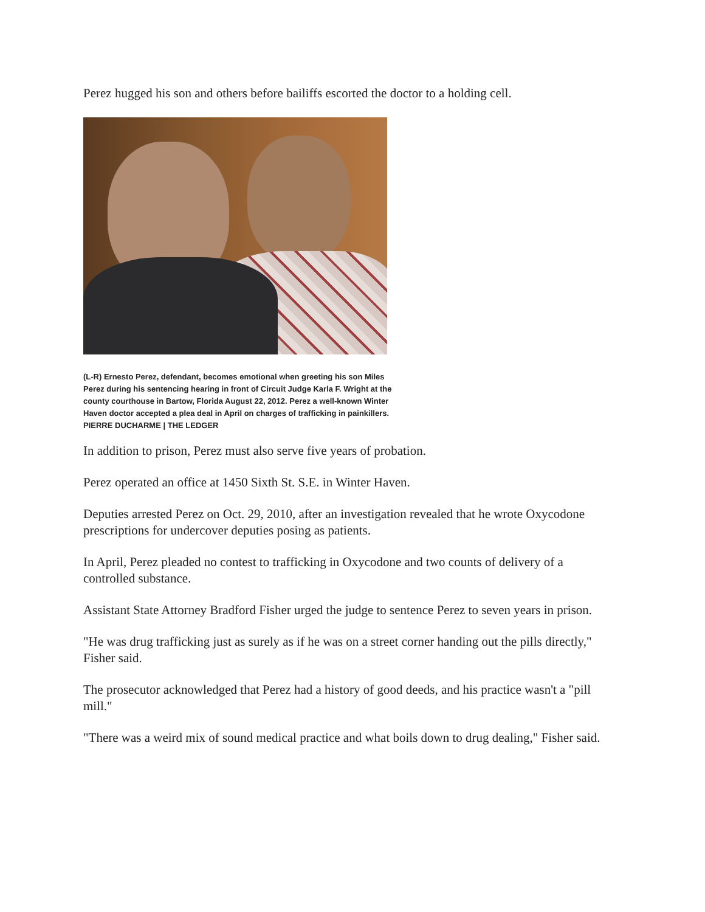Perez hugged his son and others before bailiffs escorted the doctor to a holding cell.
(L-R) Ernesto Perez, defendant, becomes emotional when greeting his son Miles Perez during his sentencing hearing in front of Circuit Judge Karla F. Wright at the county courthouse in Bartow, Florida August 22, 2012. Perez a well-known Winter Haven doctor accepted a plea deal in April on charges of trafficking in painkillers. PIERRE DUCHARME | THE LEDGER
In addition to prison, Perez must also serve five years of probation.
Perez operated an office at 1450 Sixth St. S.E. in Winter Haven.
Deputies arrested Perez on Oct. 29, 2010, after an investigation revealed that he wrote Oxycodone prescriptions for undercover deputies posing as patients.
In April, Perez pleaded no contest to trafficking in Oxycodone and two counts of delivery of a controlled substance.
Assistant State Attorney Bradford Fisher urged the judge to sentence Perez to seven years in prison.
"He was drug trafficking just as surely as if he was on a street corner handing out the pills directly," Fisher said.
The prosecutor acknowledged that Perez had a history of good deeds, and his practice wasn't a "pill mill."
"There was a weird mix of sound medical practice and what boils down to drug dealing," Fisher said.